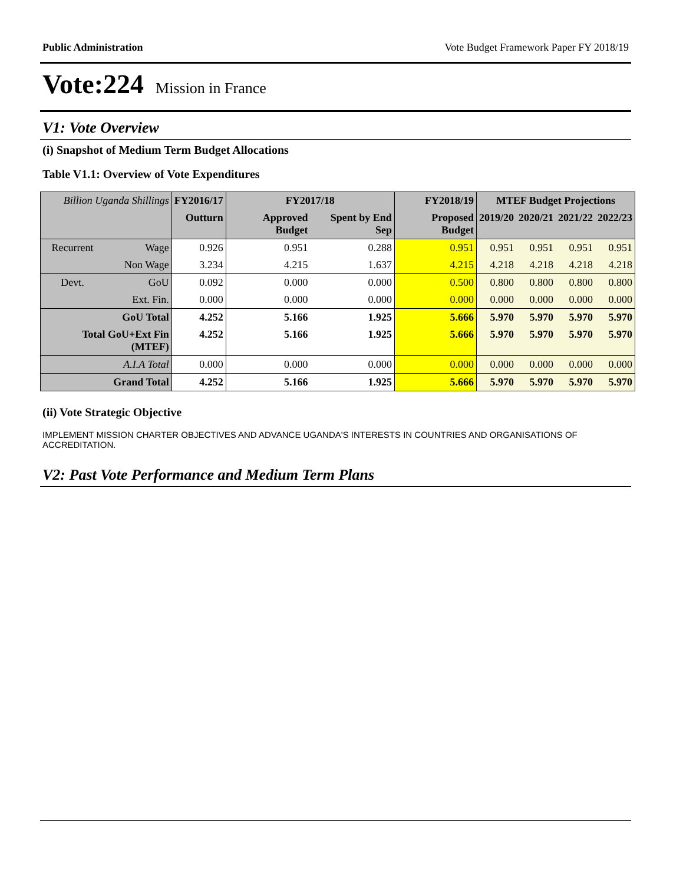Public Administration Vote Budget Framework Paper FY 2018/19
Vote:224 Mission in France
V1: Vote Overview
(i) Snapshot of Medium Term Budget Allocations
Table V1.1: Overview of Vote Expenditures
| Billion Uganda Shillings | | FY2016/17 | FY2017/18 | | FY2018/19 | MTEF Budget Projections | | | |
| --- | --- | --- | --- | --- | --- | --- | --- | --- | --- |
| | | Outturn | Approved Budget | Spent by End Sep | Proposed Budget | 2019/20 | 2020/21 | 2021/22 | 2022/23 |
| Recurrent | Wage | 0.926 | 0.951 | 0.288 | 0.951 | 0.951 | 0.951 | 0.951 | 0.951 |
| | Non Wage | 3.234 | 4.215 | 1.637 | 4.215 | 4.218 | 4.218 | 4.218 | 4.218 |
| Devt. | GoU | 0.092 | 0.000 | 0.000 | 0.500 | 0.800 | 0.800 | 0.800 | 0.800 |
| | Ext. Fin. | 0.000 | 0.000 | 0.000 | 0.000 | 0.000 | 0.000 | 0.000 | 0.000 |
| GoU Total | | 4.252 | 5.166 | 1.925 | 5.666 | 5.970 | 5.970 | 5.970 | 5.970 |
| Total GoU+Ext Fin (MTEF) | | 4.252 | 5.166 | 1.925 | 5.666 | 5.970 | 5.970 | 5.970 | 5.970 |
| A.I.A Total | | 0.000 | 0.000 | 0.000 | 0.000 | 0.000 | 0.000 | 0.000 | 0.000 |
| Grand Total | | 4.252 | 5.166 | 1.925 | 5.666 | 5.970 | 5.970 | 5.970 | 5.970 |
(ii) Vote Strategic Objective
IMPLEMENT MISSION CHARTER OBJECTIVES AND ADVANCE UGANDA'S INTERESTS IN COUNTRIES AND ORGANISATIONS OF ACCREDITATION.
V2: Past Vote Performance and Medium Term Plans